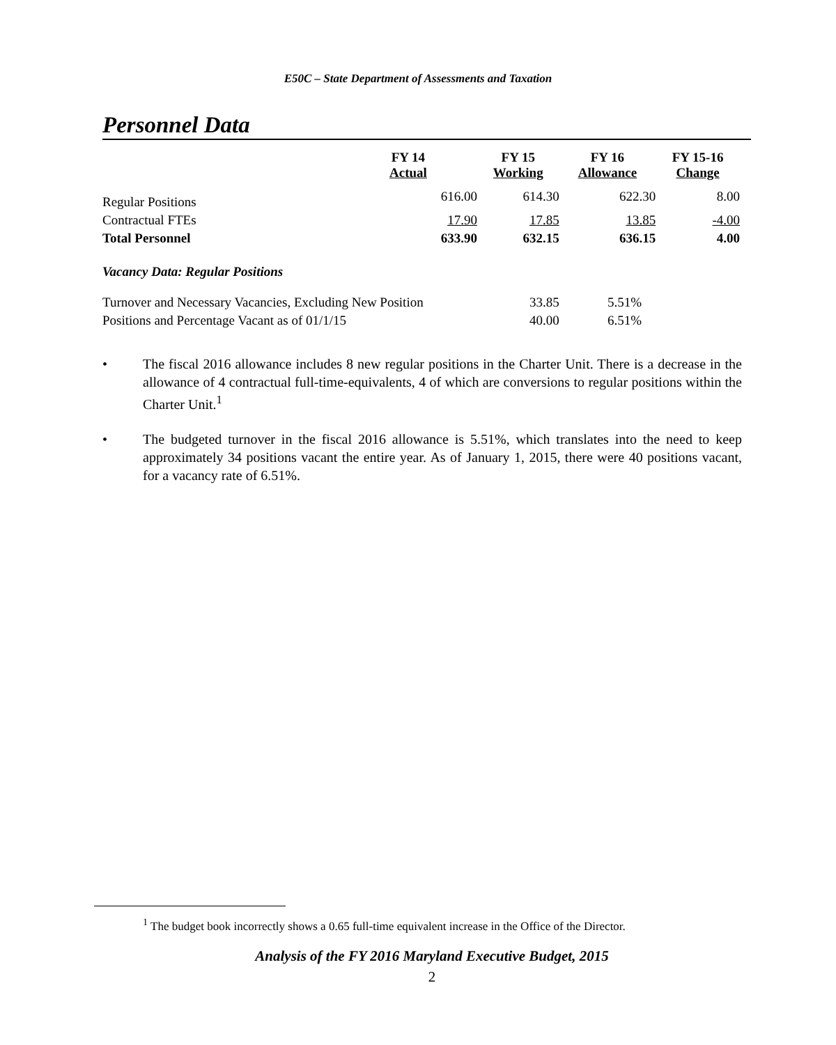E50C – State Department of Assessments and Taxation
Personnel Data
| | FY 14 Actual | FY 15 Working | FY 16 Allowance | FY 15-16 Change |
| --- | --- | --- | --- | --- |
| Regular Positions | 616.00 | 614.30 | 622.30 | 8.00 |
| Contractual FTEs | 17.90 | 17.85 | 13.85 | -4.00 |
| Total Personnel | 633.90 | 632.15 | 636.15 | 4.00 |
| Vacancy Data: Regular Positions | | | | |
| Turnover and Necessary Vacancies, Excluding New Position | | 33.85 | 5.51% | |
| Positions and Percentage Vacant as of 01/1/15 | | 40.00 | 6.51% | |
• The fiscal 2016 allowance includes 8 new regular positions in the Charter Unit. There is a decrease in the allowance of 4 contractual full-time-equivalents, 4 of which are conversions to regular positions within the Charter Unit.<sup>1</sup>
• The budgeted turnover in the fiscal 2016 allowance is 5.51%, which translates into the need to keep approximately 34 positions vacant the entire year. As of January 1, 2015, there were 40 positions vacant, for a vacancy rate of 6.51%.
<sup>1</sup> The budget book incorrectly shows a 0.65 full-time equivalent increase in the Office of the Director.
Analysis of the FY 2016 Maryland Executive Budget, 2015
2